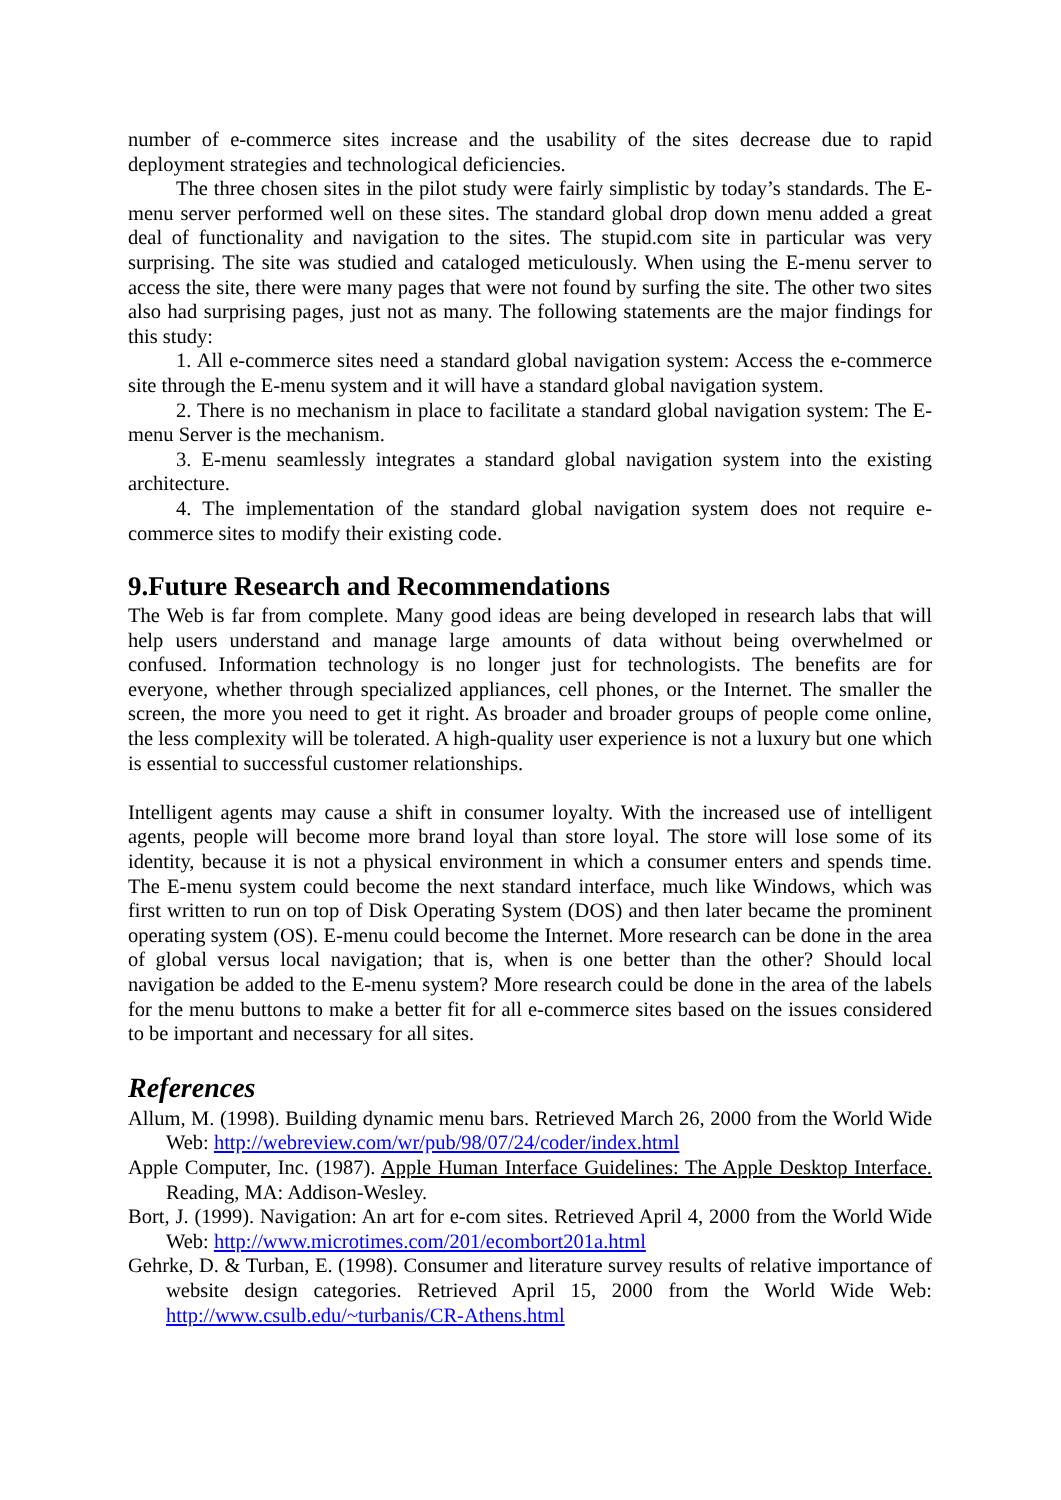number of e-commerce sites increase and the usability of the sites decrease due to rapid deployment strategies and technological deficiencies.
The three chosen sites in the pilot study were fairly simplistic by today’s standards. The E-menu server performed well on these sites. The standard global drop down menu added a great deal of functionality and navigation to the sites. The stupid.com site in particular was very surprising. The site was studied and cataloged meticulously. When using the E-menu server to access the site, there were many pages that were not found by surfing the site. The other two sites also had surprising pages, just not as many. The following statements are the major findings for this study:
1. All e-commerce sites need a standard global navigation system: Access the e-commerce site through the E-menu system and it will have a standard global navigation system.
2. There is no mechanism in place to facilitate a standard global navigation system: The E-menu Server is the mechanism.
3. E-menu seamlessly integrates a standard global navigation system into the existing architecture.
4. The implementation of the standard global navigation system does not require e-commerce sites to modify their existing code.
9.Future Research and Recommendations
The Web is far from complete. Many good ideas are being developed in research labs that will help users understand and manage large amounts of data without being overwhelmed or confused. Information technology is no longer just for technologists. The benefits are for everyone, whether through specialized appliances, cell phones, or the Internet. The smaller the screen, the more you need to get it right. As broader and broader groups of people come online, the less complexity will be tolerated. A high-quality user experience is not a luxury but one which is essential to successful customer relationships.
Intelligent agents may cause a shift in consumer loyalty. With the increased use of intelligent agents, people will become more brand loyal than store loyal. The store will lose some of its identity, because it is not a physical environment in which a consumer enters and spends time. The E-menu system could become the next standard interface, much like Windows, which was first written to run on top of Disk Operating System (DOS) and then later became the prominent operating system (OS). E-menu could become the Internet. More research can be done in the area of global versus local navigation; that is, when is one better than the other? Should local navigation be added to the E-menu system? More research could be done in the area of the labels for the menu buttons to make a better fit for all e-commerce sites based on the issues considered to be important and necessary for all sites.
References
Allum, M. (1998). Building dynamic menu bars. Retrieved March 26, 2000 from the World Wide Web: http://webreview.com/wr/pub/98/07/24/coder/index.html
Apple Computer, Inc. (1987). Apple Human Interface Guidelines: The Apple Desktop Interface. Reading, MA: Addison-Wesley.
Bort, J. (1999). Navigation: An art for e-com sites. Retrieved April 4, 2000 from the World Wide Web: http://www.microtimes.com/201/ecombort201a.html
Gehrke, D. & Turban, E. (1998). Consumer and literature survey results of relative importance of website design categories. Retrieved April 15, 2000 from the World Wide Web: http://www.csulb.edu/~turbanis/CR-Athens.html